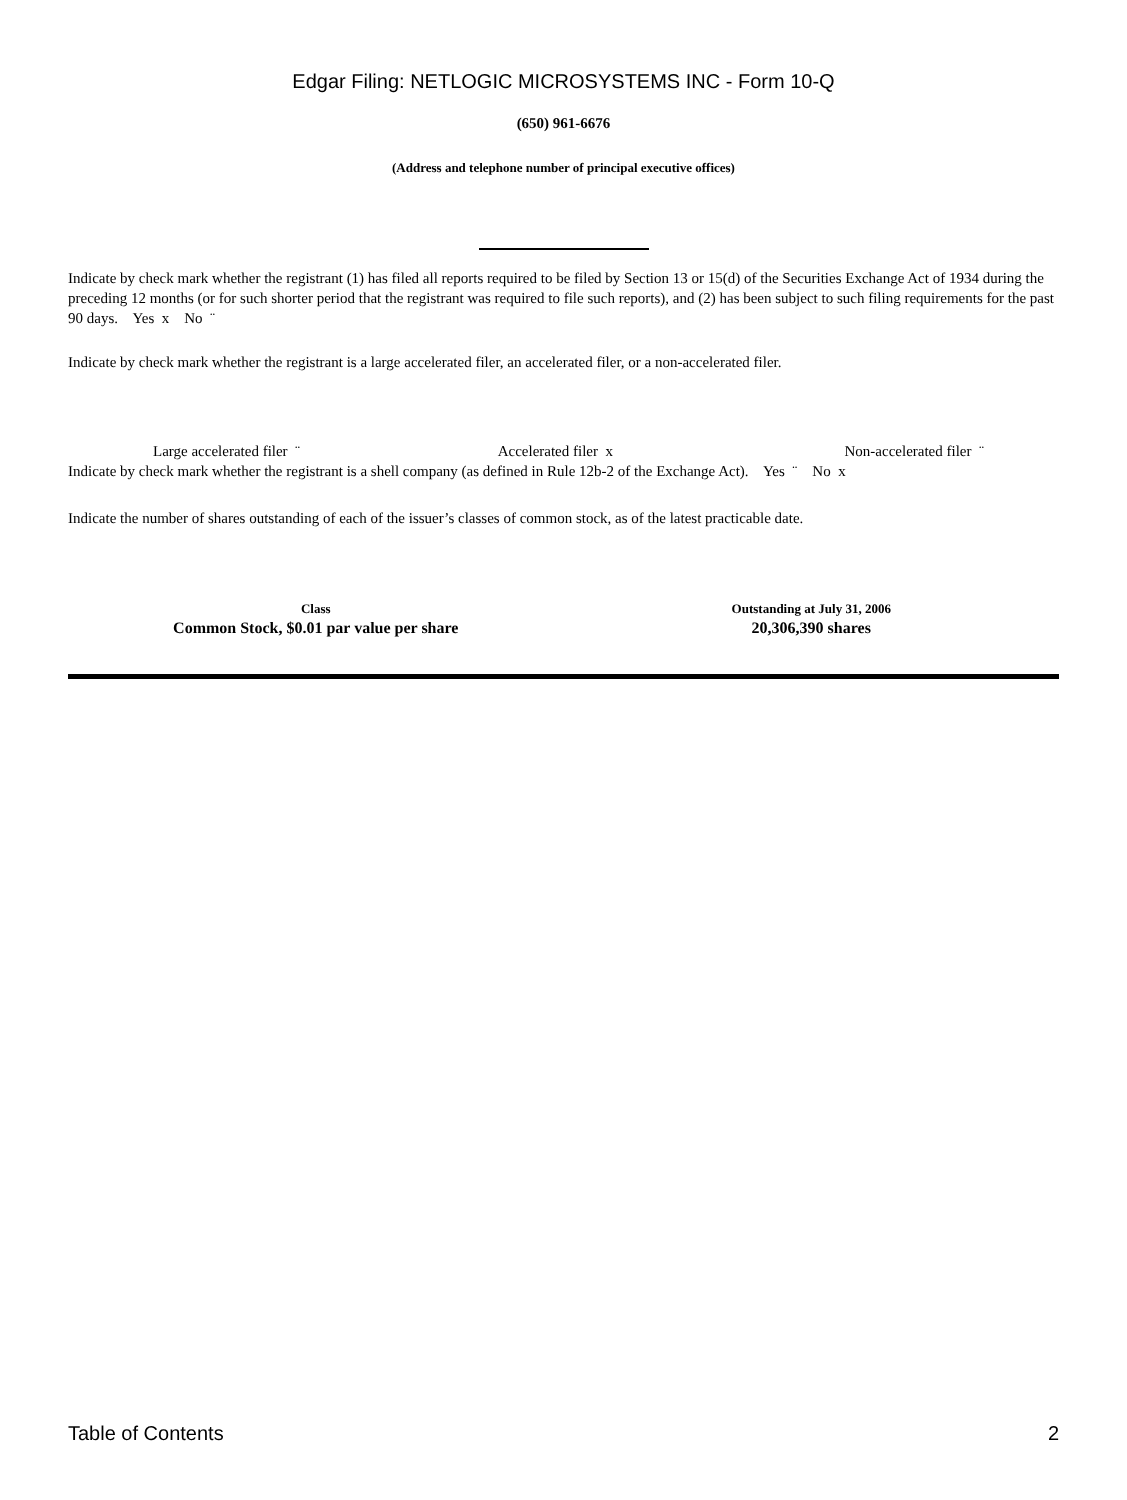Edgar Filing: NETLOGIC MICROSYSTEMS INC - Form 10-Q
(650) 961-6676
(Address and telephone number of principal executive offices)
Indicate by check mark whether the registrant (1) has filed all reports required to be filed by Section 13 or 15(d) of the Securities Exchange Act of 1934 during the preceding 12 months (or for such shorter period that the registrant was required to file such reports), and (2) has been subject to such filing requirements for the past 90 days. Yes x No ¨
Indicate by check mark whether the registrant is a large accelerated filer, an accelerated filer, or a non-accelerated filer.
| Large accelerated filer ¨ | Accelerated filer x | Non-accelerated filer ¨ |
Indicate by check mark whether the registrant is a shell company (as defined in Rule 12b-2 of the Exchange Act). Yes ¨ No x
Indicate the number of shares outstanding of each of the issuer’s classes of common stock, as of the latest practicable date.
| Class | Outstanding at July 31, 2006 |
| --- | --- |
| Common Stock, $0.01 par value per share | 20,306,390 shares |
Table of Contents 2